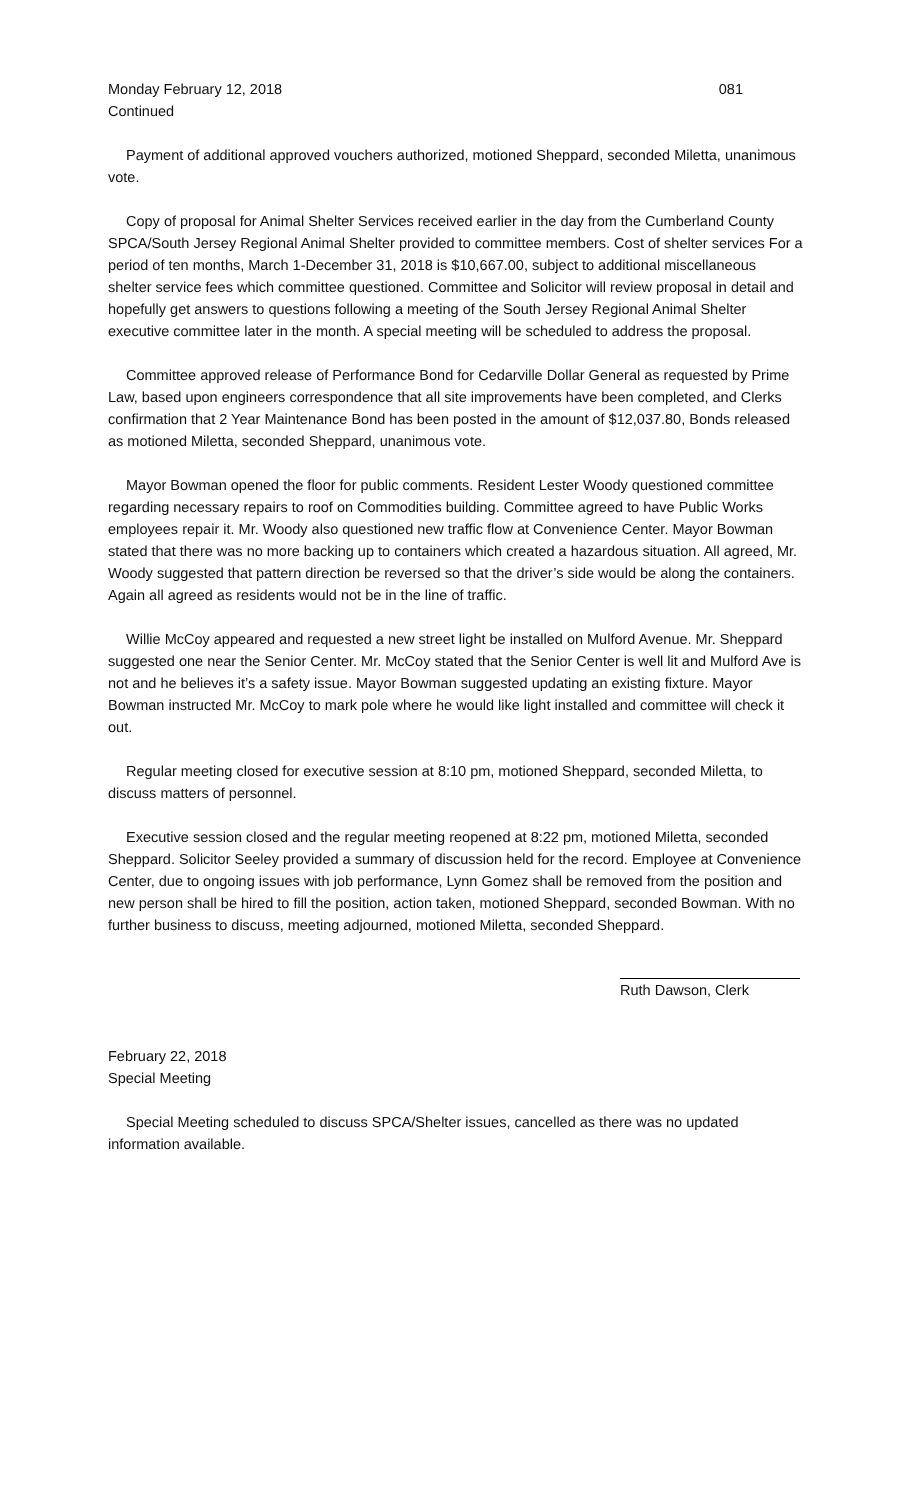Monday February 12, 2018 081
Continued
Payment of additional approved vouchers authorized, motioned Sheppard, seconded Miletta, unanimous vote.
Copy of proposal for Animal Shelter Services received earlier in the day from the Cumberland County SPCA/South Jersey Regional Animal Shelter provided to committee members. Cost of shelter services For a period of ten months, March 1-December 31, 2018 is $10,667.00, subject to additional miscellaneous shelter service fees which committee questioned. Committee and Solicitor will review proposal in detail and hopefully get answers to questions following a meeting of the South Jersey Regional Animal Shelter executive committee later in the month. A special meeting will be scheduled to address the proposal.
Committee approved release of Performance Bond for Cedarville Dollar General as requested by Prime Law, based upon engineers correspondence that all site improvements have been completed, and Clerks confirmation that 2 Year Maintenance Bond has been posted in the amount of $12,037.80, Bonds released as motioned Miletta, seconded Sheppard, unanimous vote.
Mayor Bowman opened the floor for public comments. Resident Lester Woody questioned committee regarding necessary repairs to roof on Commodities building. Committee agreed to have Public Works employees repair it. Mr. Woody also questioned new traffic flow at Convenience Center. Mayor Bowman stated that there was no more backing up to containers which created a hazardous situation. All agreed, Mr. Woody suggested that pattern direction be reversed so that the driver’s side would be along the containers. Again all agreed as residents would not be in the line of traffic.
Willie McCoy appeared and requested a new street light be installed on Mulford Avenue. Mr. Sheppard suggested one near the Senior Center. Mr. McCoy stated that the Senior Center is well lit and Mulford Ave is not and he believes it’s a safety issue. Mayor Bowman suggested updating an existing fixture. Mayor Bowman instructed Mr. McCoy to mark pole where he would like light installed and committee will check it out.
Regular meeting closed for executive session at 8:10 pm, motioned Sheppard, seconded Miletta, to discuss matters of personnel.
Executive session closed and the regular meeting reopened at 8:22 pm, motioned Miletta, seconded Sheppard. Solicitor Seeley provided a summary of discussion held for the record. Employee at Convenience Center, due to ongoing issues with job performance, Lynn Gomez shall be removed from the position and new person shall be hired to fill the position, action taken, motioned Sheppard, seconded Bowman. With no further business to discuss, meeting adjourned, motioned Miletta, seconded Sheppard.
Ruth Dawson, Clerk
February 22, 2018
Special Meeting
Special Meeting scheduled to discuss SPCA/Shelter issues, cancelled as there was no updated information available.